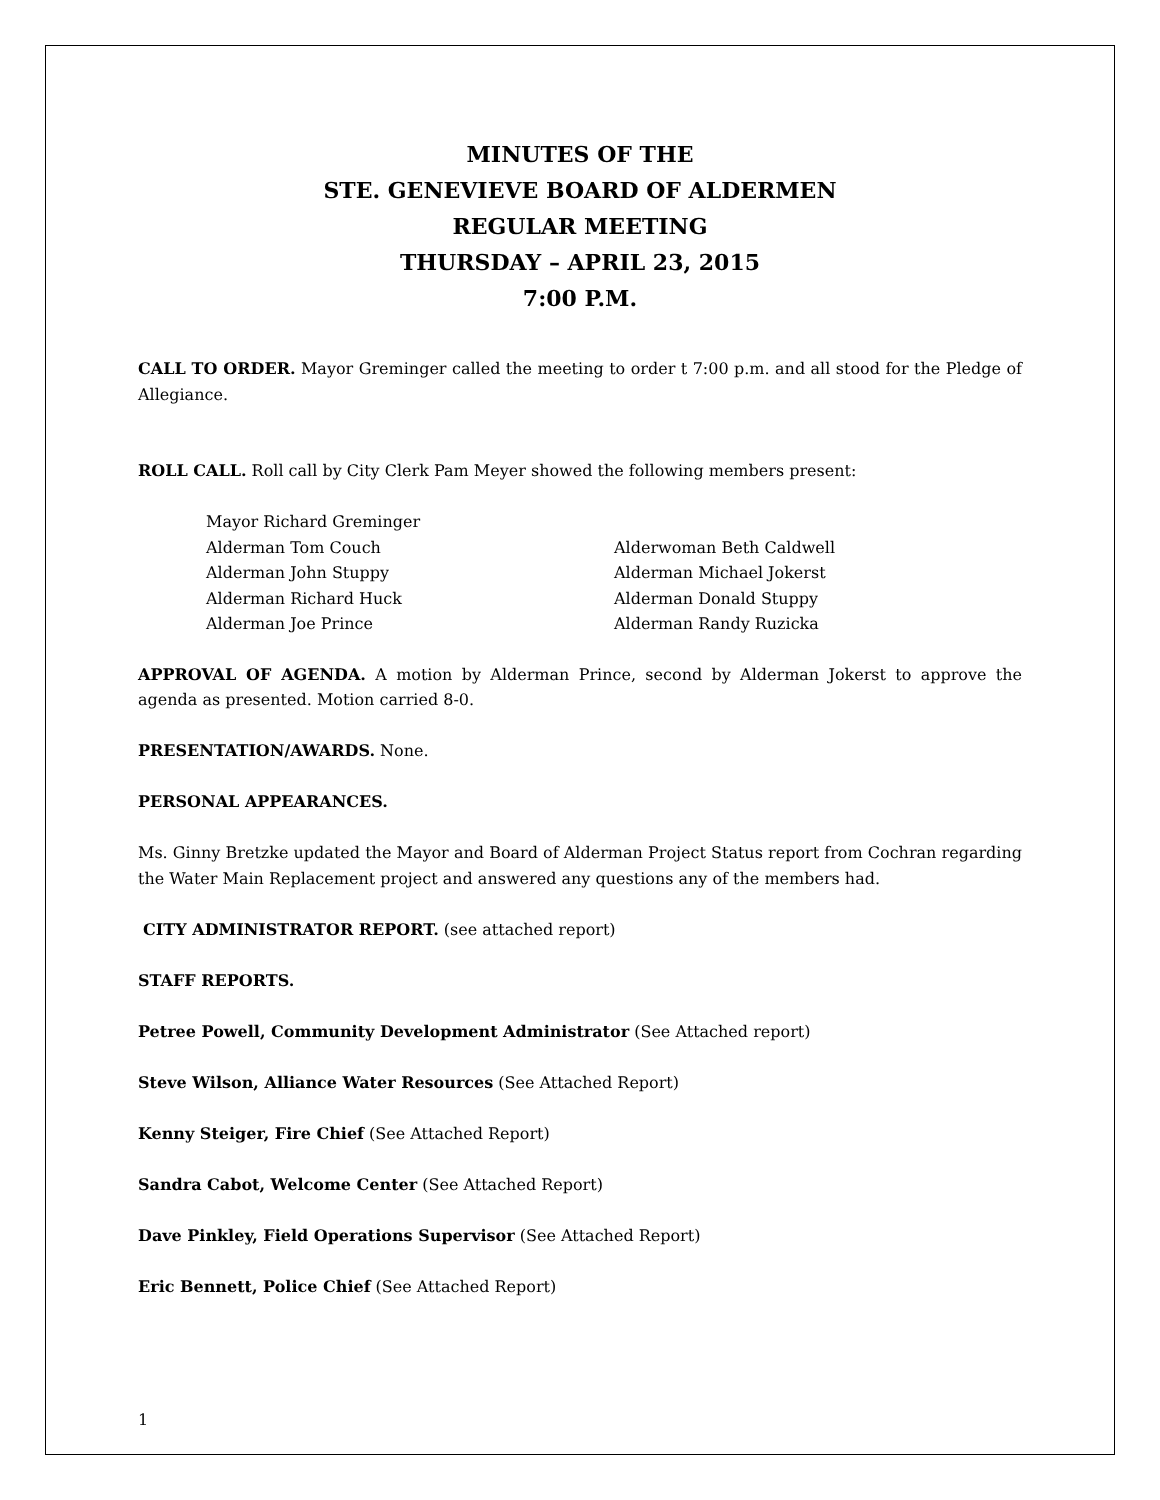MINUTES OF THE
STE. GENEVIEVE BOARD OF ALDERMEN
REGULAR MEETING
THURSDAY – APRIL 23, 2015
7:00 P.M.
CALL TO ORDER. Mayor Greminger called the meeting to order t 7:00 p.m. and all stood for the Pledge of Allegiance.
ROLL CALL. Roll call by City Clerk Pam Meyer showed the following members present:
Mayor Richard Greminger
Alderman Tom Couch
Alderman John Stuppy
Alderman Richard Huck
Alderman Joe Prince
Alderwoman Beth Caldwell
Alderman Michael Jokerst
Alderman Donald Stuppy
Alderman Randy Ruzicka
APPROVAL OF AGENDA. A motion by Alderman Prince, second by Alderman Jokerst to approve the agenda as presented. Motion carried 8-0.
PRESENTATION/AWARDS. None.
PERSONAL APPEARANCES.
Ms. Ginny Bretzke updated the Mayor and Board of Alderman Project Status report from Cochran regarding the Water Main Replacement project and answered any questions any of the members had.
CITY ADMINISTRATOR REPORT. (see attached report)
STAFF REPORTS.
Petree Powell, Community Development Administrator (See Attached report)
Steve Wilson, Alliance Water Resources (See Attached Report)
Kenny Steiger, Fire Chief (See Attached Report)
Sandra Cabot, Welcome Center (See Attached Report)
Dave Pinkley, Field Operations Supervisor (See Attached Report)
Eric Bennett, Police Chief (See Attached Report)
1